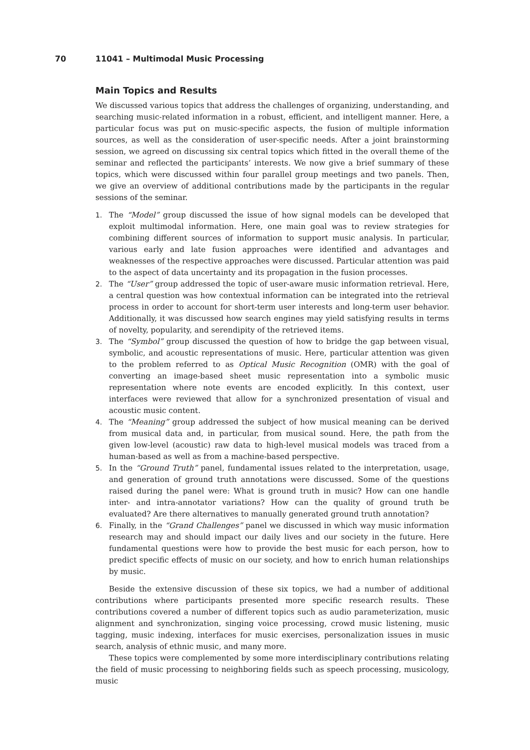70 11041 – Multimodal Music Processing
Main Topics and Results
We discussed various topics that address the challenges of organizing, understanding, and searching music-related information in a robust, efficient, and intelligent manner. Here, a particular focus was put on music-specific aspects, the fusion of multiple information sources, as well as the consideration of user-specific needs. After a joint brainstorming session, we agreed on discussing six central topics which fitted in the overall theme of the seminar and reflected the participants’ interests. We now give a brief summary of these topics, which were discussed within four parallel group meetings and two panels. Then, we give an overview of additional contributions made by the participants in the regular sessions of the seminar.
1. The “Model” group discussed the issue of how signal models can be developed that exploit multimodal information. Here, one main goal was to review strategies for combining different sources of information to support music analysis. In particular, various early and late fusion approaches were identified and advantages and weaknesses of the respective approaches were discussed. Particular attention was paid to the aspect of data uncertainty and its propagation in the fusion processes.
2. The “User” group addressed the topic of user-aware music information retrieval. Here, a central question was how contextual information can be integrated into the retrieval process in order to account for short-term user interests and long-term user behavior. Additionally, it was discussed how search engines may yield satisfying results in terms of novelty, popularity, and serendipity of the retrieved items.
3. The “Symbol” group discussed the question of how to bridge the gap between visual, symbolic, and acoustic representations of music. Here, particular attention was given to the problem referred to as Optical Music Recognition (OMR) with the goal of converting an image-based sheet music representation into a symbolic music representation where note events are encoded explicitly. In this context, user interfaces were reviewed that allow for a synchronized presentation of visual and acoustic music content.
4. The “Meaning” group addressed the subject of how musical meaning can be derived from musical data and, in particular, from musical sound. Here, the path from the given low-level (acoustic) raw data to high-level musical models was traced from a human-based as well as from a machine-based perspective.
5. In the “Ground Truth” panel, fundamental issues related to the interpretation, usage, and generation of ground truth annotations were discussed. Some of the questions raised during the panel were: What is ground truth in music? How can one handle inter- and intra-annotator variations? How can the quality of ground truth be evaluated? Are there alternatives to manually generated ground truth annotation?
6. Finally, in the “Grand Challenges” panel we discussed in which way music information research may and should impact our daily lives and our society in the future. Here fundamental questions were how to provide the best music for each person, how to predict specific effects of music on our society, and how to enrich human relationships by music.
Beside the extensive discussion of these six topics, we had a number of additional contributions where participants presented more specific research results. These contributions covered a number of different topics such as audio parameterization, music alignment and synchronization, singing voice processing, crowd music listening, music tagging, music indexing, interfaces for music exercises, personalization issues in music search, analysis of ethnic music, and many more.
These topics were complemented by some more interdisciplinary contributions relating the field of music processing to neighboring fields such as speech processing, musicology, music